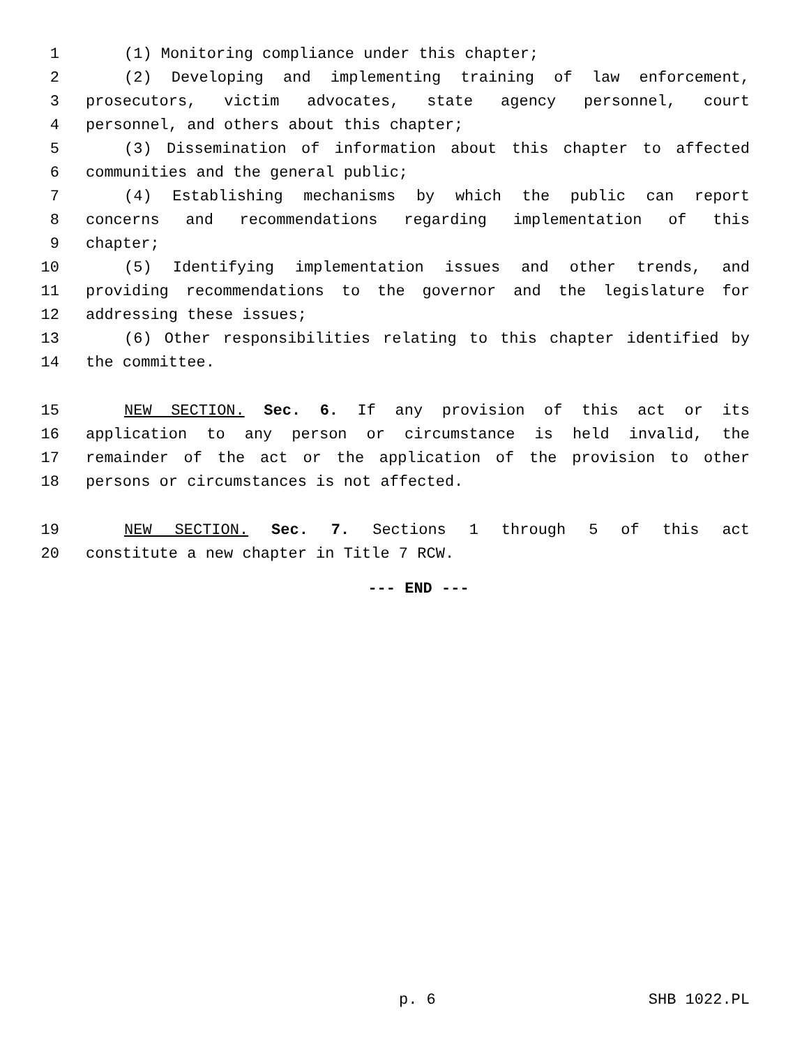1 (1) Monitoring compliance under this chapter;
2 (2) Developing and implementing training of law enforcement,
3 prosecutors, victim advocates, state agency personnel, court
4 personnel, and others about this chapter;
5 (3) Dissemination of information about this chapter to affected
6 communities and the general public;
7 (4) Establishing mechanisms by which the public can report
8 concerns and recommendations regarding implementation of this
9 chapter;
10 (5) Identifying implementation issues and other trends, and
11 providing recommendations to the governor and the legislature for
12 addressing these issues;
13 (6) Other responsibilities relating to this chapter identified by
14 the committee.
15 NEW SECTION. Sec. 6. If any provision of this act or its
16 application to any person or circumstance is held invalid, the
17 remainder of the act or the application of the provision to other
18 persons or circumstances is not affected.
19 NEW SECTION. Sec. 7. Sections 1 through 5 of this act
20 constitute a new chapter in Title 7 RCW.
--- END ---
p. 6 SHB 1022.PL